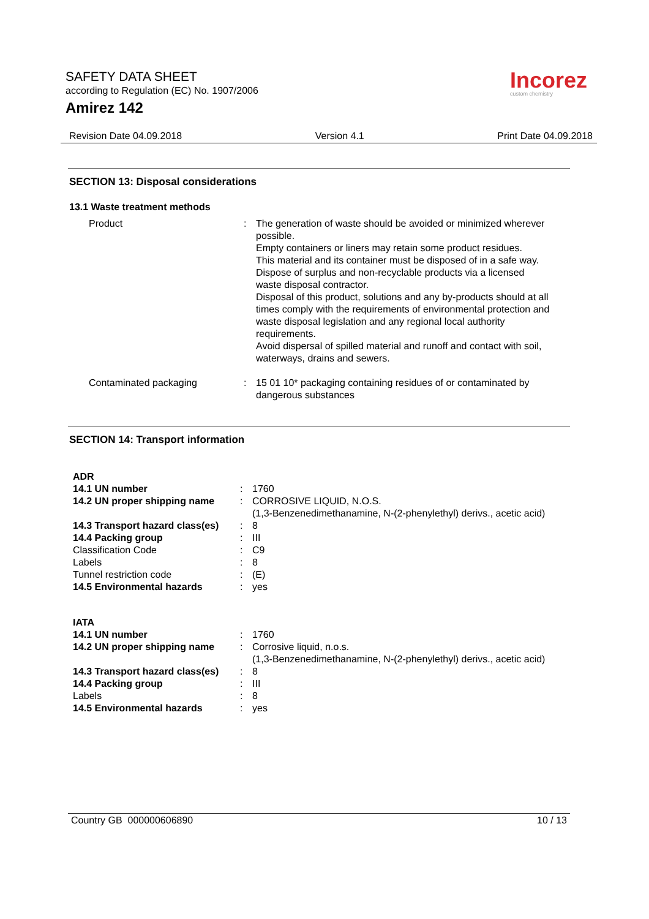SAFETY DATA SHEET
according to Regulation (EC) No. 1907/2006
Amirez 142
Incorez
custom chemistry
Revision Date 04.09.2018 Version 4.1 Print Date 04.09.2018
SECTION 13: Disposal considerations
13.1 Waste treatment methods
| Product | : | The generation of waste should be avoided or minimized wherever possible. Empty containers or liners may retain some product residues. This material and its container must be disposed of in a safe way. Dispose of surplus and non-recyclable products via a licensed waste disposal contractor. Disposal of this product, solutions and any by-products should at all times comply with the requirements of environmental protection and waste disposal legislation and any regional local authority requirements. Avoid dispersal of spilled material and runoff and contact with soil, waterways, drains and sewers. |
| Contaminated packaging | : | 15 01 10* packaging containing residues of or contaminated by dangerous substances |
SECTION 14: Transport information
| ADR | | |
| 14.1 UN number | : | 1760 |
| 14.2 UN proper shipping name | : | CORROSIVE LIQUID, N.O.S. (1,3-Benzenedimethanamine, N-(2-phenylethyl) derivs., acetic acid) |
| 14.3 Transport hazard class(es) | : | 8 |
| 14.4 Packing group | : | III |
| Classification Code | : | C9 |
| Labels | : | 8 |
| Tunnel restriction code | : | (E) |
| 14.5 Environmental hazards | : | yes |
| IATA | | |
| 14.1 UN number | : | 1760 |
| 14.2 UN proper shipping name | : | Corrosive liquid, n.o.s. (1,3-Benzenedimethanamine, N-(2-phenylethyl) derivs., acetic acid) |
| 14.3 Transport hazard class(es) | : | 8 |
| 14.4 Packing group | : | III |
| Labels | : | 8 |
| 14.5 Environmental hazards | : | yes |
Country GB 000000606890 10 / 13